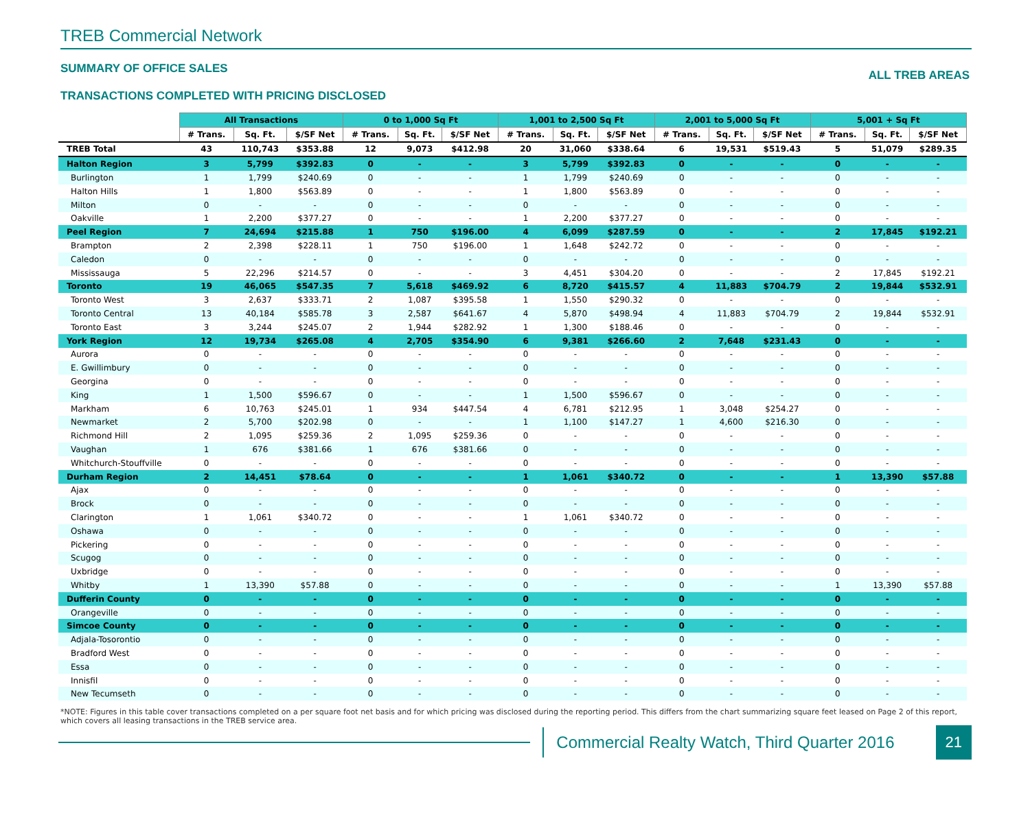TREB Commercial Network
SUMMARY OF OFFICE SALES
TRANSACTIONS COMPLETED WITH PRICING DISCLOSED
ALL TREB AREAS
| | All Transactions | | | 0 to 1,000 Sq Ft | | | 1,001 to 2,500 Sq Ft | | | 2,001 to 5,000 Sq Ft | | | 5,001 + Sq Ft | | |
| --- | --- | --- | --- | --- | --- | --- | --- | --- | --- | --- | --- | --- | --- | --- | --- |
| | # Trans. | Sq. Ft. | $/SF Net | # Trans. | Sq. Ft. | $/SF Net | # Trans. | Sq. Ft. | $/SF Net | # Trans. | Sq. Ft. | $/SF Net | # Trans. | Sq. Ft. | $/SF Net |
| TREB Total | 43 | 110,743 | $353.88 | 12 | 9,073 | $412.98 | 20 | 31,060 | $338.64 | 6 | 19,531 | $519.43 | 5 | 51,079 | $289.35 |
| Halton Region | 3 | 5,799 | $392.83 | 0 | - | - | 3 | 5,799 | $392.83 | 0 | - | - | 0 | - | - |
| Burlington | 1 | 1,799 | $240.69 | 0 | - | - | 1 | 1,799 | $240.69 | 0 | - | - | 0 | - | - |
| Halton Hills | 1 | 1,800 | $563.89 | 0 | - | - | 1 | 1,800 | $563.89 | 0 | - | - | 0 | - | - |
| Milton | 0 | - | - | 0 | - | - | 0 | - | - | 0 | - | - | 0 | - | - |
| Oakville | 1 | 2,200 | $377.27 | 0 | - | - | 1 | 2,200 | $377.27 | 0 | - | - | 0 | - | - |
| Peel Region | 7 | 24,694 | $215.88 | 1 | 750 | $196.00 | 4 | 6,099 | $287.59 | 0 | - | - | 2 | 17,845 | $192.21 |
| Brampton | 2 | 2,398 | $228.11 | 1 | 750 | $196.00 | 1 | 1,648 | $242.72 | 0 | - | - | 0 | - | - |
| Caledon | 0 | - | - | 0 | - | - | 0 | - | - | 0 | - | - | 0 | - | - |
| Mississauga | 5 | 22,296 | $214.57 | 0 | - | - | 3 | 4,451 | $304.20 | 0 | - | - | 2 | 17,845 | $192.21 |
| Toronto | 19 | 46,065 | $547.35 | 7 | 5,618 | $469.92 | 6 | 8,720 | $415.57 | 4 | 11,883 | $704.79 | 2 | 19,844 | $532.91 |
| Toronto West | 3 | 2,637 | $333.71 | 2 | 1,087 | $395.58 | 1 | 1,550 | $290.32 | 0 | - | - | 0 | - | - |
| Toronto Central | 13 | 40,184 | $585.78 | 3 | 2,587 | $641.67 | 4 | 5,870 | $498.94 | 4 | 11,883 | $704.79 | 2 | 19,844 | $532.91 |
| Toronto East | 3 | 3,244 | $245.07 | 2 | 1,944 | $282.92 | 1 | 1,300 | $188.46 | 0 | - | - | 0 | - | - |
| York Region | 12 | 19,734 | $265.08 | 4 | 2,705 | $354.90 | 6 | 9,381 | $266.60 | 2 | 7,648 | $231.43 | 0 | - | - |
| Aurora | 0 | - | - | 0 | - | - | 0 | - | - | 0 | - | - | 0 | - | - |
| E. Gwillimbury | 0 | - | - | 0 | - | - | 0 | - | - | 0 | - | - | 0 | - | - |
| Georgina | 0 | - | - | 0 | - | - | 0 | - | - | 0 | - | - | 0 | - | - |
| King | 1 | 1,500 | $596.67 | 0 | - | - | 1 | 1,500 | $596.67 | 0 | - | - | 0 | - | - |
| Markham | 6 | 10,763 | $245.01 | 1 | 934 | $447.54 | 4 | 6,781 | $212.95 | 1 | 3,048 | $254.27 | 0 | - | - |
| Newmarket | 2 | 5,700 | $202.98 | 0 | - | - | 1 | 1,100 | $147.27 | 1 | 4,600 | $216.30 | 0 | - | - |
| Richmond Hill | 2 | 1,095 | $259.36 | 2 | 1,095 | $259.36 | 0 | - | - | 0 | - | - | 0 | - | - |
| Vaughan | 1 | 676 | $381.66 | 1 | 676 | $381.66 | 0 | - | - | 0 | - | - | 0 | - | - |
| Whitchurch-Stouffville | 0 | - | - | 0 | - | - | 0 | - | - | 0 | - | - | 0 | - | - |
| Durham Region | 2 | 14,451 | $78.64 | 0 | - | - | 1 | 1,061 | $340.72 | 0 | - | - | 1 | 13,390 | $57.88 |
| Ajax | 0 | - | - | 0 | - | - | 0 | - | - | 0 | - | - | 0 | - | - |
| Brock | 0 | - | - | 0 | - | - | 0 | - | - | 0 | - | - | 0 | - | - |
| Clarington | 1 | 1,061 | $340.72 | 0 | - | - | 1 | 1,061 | $340.72 | 0 | - | - | 0 | - | - |
| Oshawa | 0 | - | - | 0 | - | - | 0 | - | - | 0 | - | - | 0 | - | - |
| Pickering | 0 | - | - | 0 | - | - | 0 | - | - | 0 | - | - | 0 | - | - |
| Scugog | 0 | - | - | 0 | - | - | 0 | - | - | 0 | - | - | 0 | - | - |
| Uxbridge | 0 | - | - | 0 | - | - | 0 | - | - | 0 | - | - | 0 | - | - |
| Whitby | 1 | 13,390 | $57.88 | 0 | - | - | 0 | - | - | 0 | - | - | 1 | 13,390 | $57.88 |
| Dufferin County | 0 | - | - | 0 | - | - | 0 | - | - | 0 | - | - | 0 | - | - |
| Orangeville | 0 | - | - | 0 | - | - | 0 | - | - | 0 | - | - | 0 | - | - |
| Simcoe County | 0 | - | - | 0 | - | - | 0 | - | - | 0 | - | - | 0 | - | - |
| Adjala-Tosorontio | 0 | - | - | 0 | - | - | 0 | - | - | 0 | - | - | 0 | - | - |
| Bradford West | 0 | - | - | 0 | - | - | 0 | - | - | 0 | - | - | 0 | - | - |
| Essa | 0 | - | - | 0 | - | - | 0 | - | - | 0 | - | - | 0 | - | - |
| Innisfil | 0 | - | - | 0 | - | - | 0 | - | - | 0 | - | - | 0 | - | - |
| New Tecumseth | 0 | - | - | 0 | - | - | 0 | - | - | 0 | - | - | 0 | - | - |
*NOTE: Figures in this table cover transactions completed on a per square foot net basis and for which pricing was disclosed during the reporting period. This differs from the chart summarizing square feet leased on Page 2 of this report, which covers all leasing transactions in the TREB service area.
Commercial Realty Watch, Third Quarter 2016
21